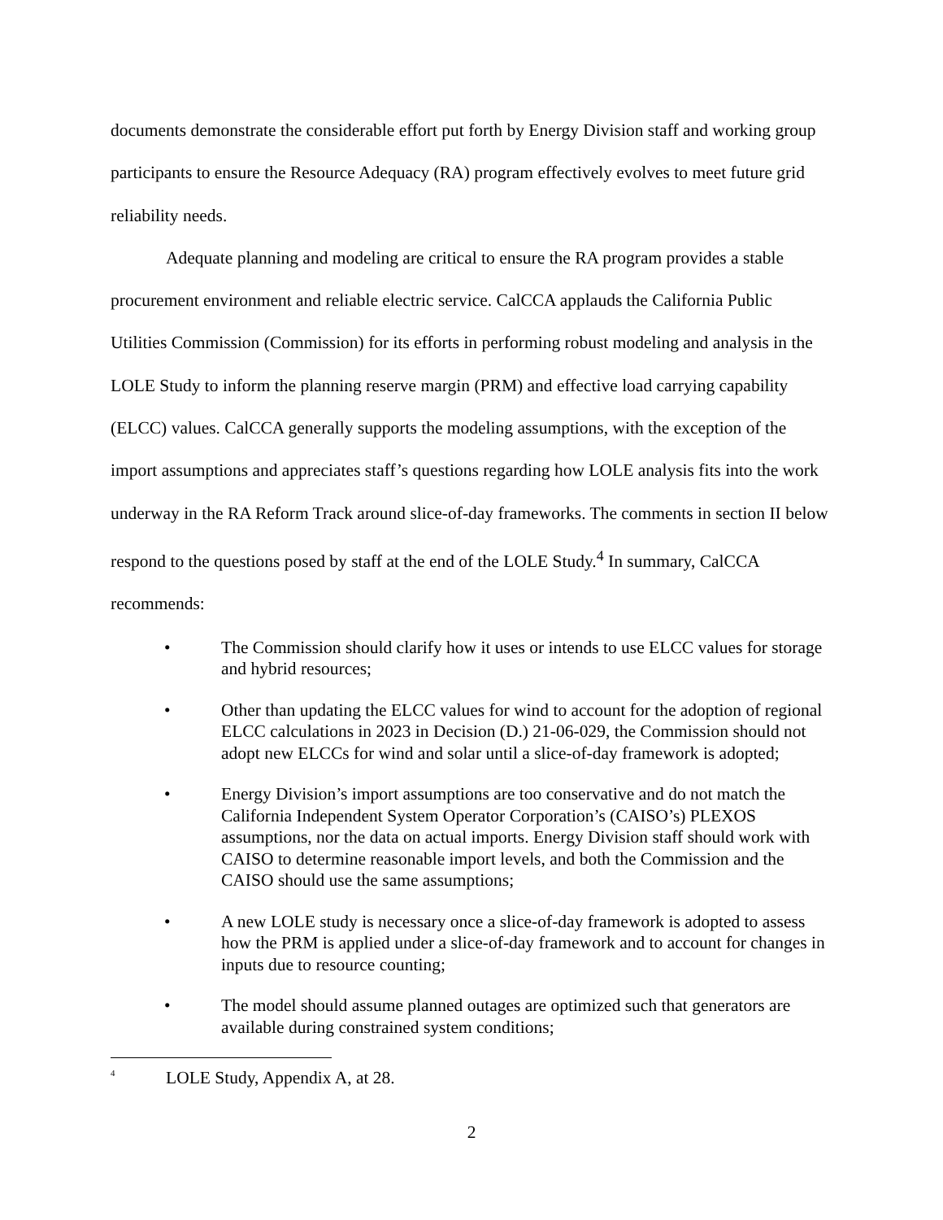documents demonstrate the considerable effort put forth by Energy Division staff and working group participants to ensure the Resource Adequacy (RA) program effectively evolves to meet future grid reliability needs.
Adequate planning and modeling are critical to ensure the RA program provides a stable procurement environment and reliable electric service. CalCCA applauds the California Public Utilities Commission (Commission) for its efforts in performing robust modeling and analysis in the LOLE Study to inform the planning reserve margin (PRM) and effective load carrying capability (ELCC) values. CalCCA generally supports the modeling assumptions, with the exception of the import assumptions and appreciates staff’s questions regarding how LOLE analysis fits into the work underway in the RA Reform Track around slice-of-day frameworks. The comments in section II below respond to the questions posed by staff at the end of the LOLE Study.<sup>4</sup> In summary, CalCCA recommends:
• The Commission should clarify how it uses or intends to use ELCC values for storage and hybrid resources;
• Other than updating the ELCC values for wind to account for the adoption of regional ELCC calculations in 2023 in Decision (D.) 21-06-029, the Commission should not adopt new ELCCs for wind and solar until a slice-of-day framework is adopted;
• Energy Division’s import assumptions are too conservative and do not match the California Independent System Operator Corporation’s (CAISO’s) PLEXOS assumptions, nor the data on actual imports. Energy Division staff should work with CAISO to determine reasonable import levels, and both the Commission and the CAISO should use the same assumptions;
• A new LOLE study is necessary once a slice-of-day framework is adopted to assess how the PRM is applied under a slice-of-day framework and to account for changes in inputs due to resource counting;
• The model should assume planned outages are optimized such that generators are available during constrained system conditions;
<sup>4</sup> LOLE Study, Appendix A, at 28.
2